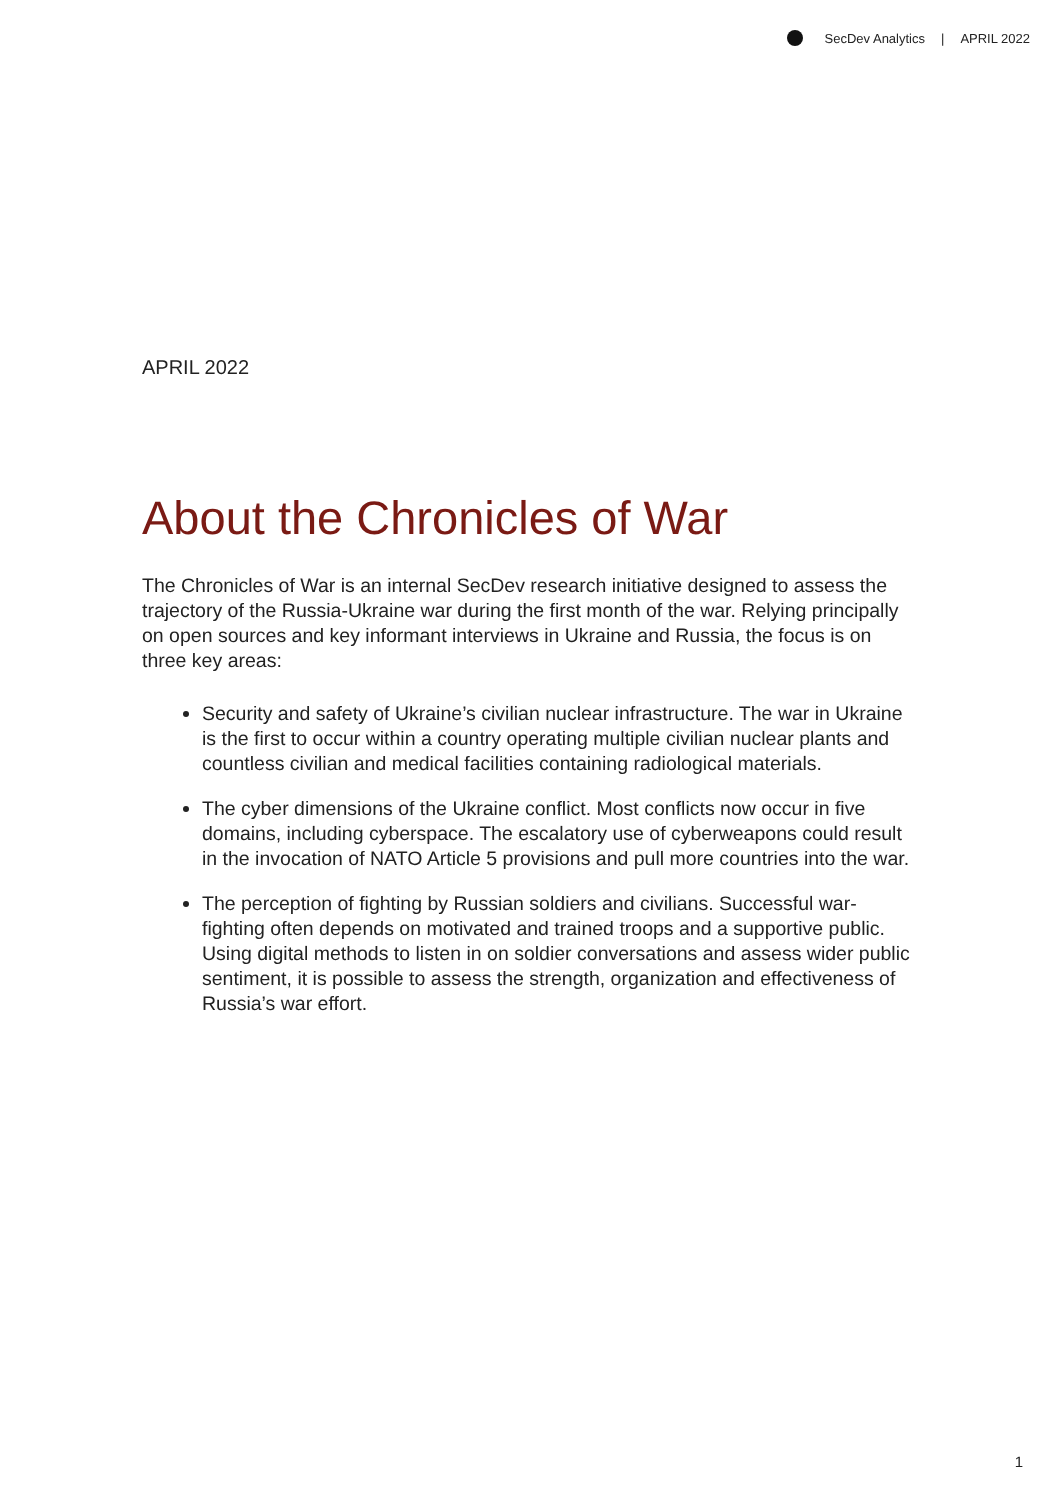SecDev Analytics | APRIL 2022
APRIL 2022
About the Chronicles of War
The Chronicles of War is an internal SecDev research initiative designed to assess the trajectory of the Russia-Ukraine war during the first month of the war. Relying principally on open sources and key informant interviews in Ukraine and Russia, the focus is on three key areas:
Security and safety of Ukraine’s civilian nuclear infrastructure. The war in Ukraine is the first to occur within a country operating multiple civilian nuclear plants and countless civilian and medical facilities containing radiological materials.
The cyber dimensions of the Ukraine conflict. Most conflicts now occur in five domains, including cyberspace. The escalatory use of cyberweapons could result in the invocation of NATO Article 5 provisions and pull more countries into the war.
The perception of fighting by Russian soldiers and civilians. Successful war-fighting often depends on motivated and trained troops and a supportive public. Using digital methods to listen in on soldier conversations and assess wider public sentiment, it is possible to assess the strength, organization and effectiveness of Russia’s war effort.
1